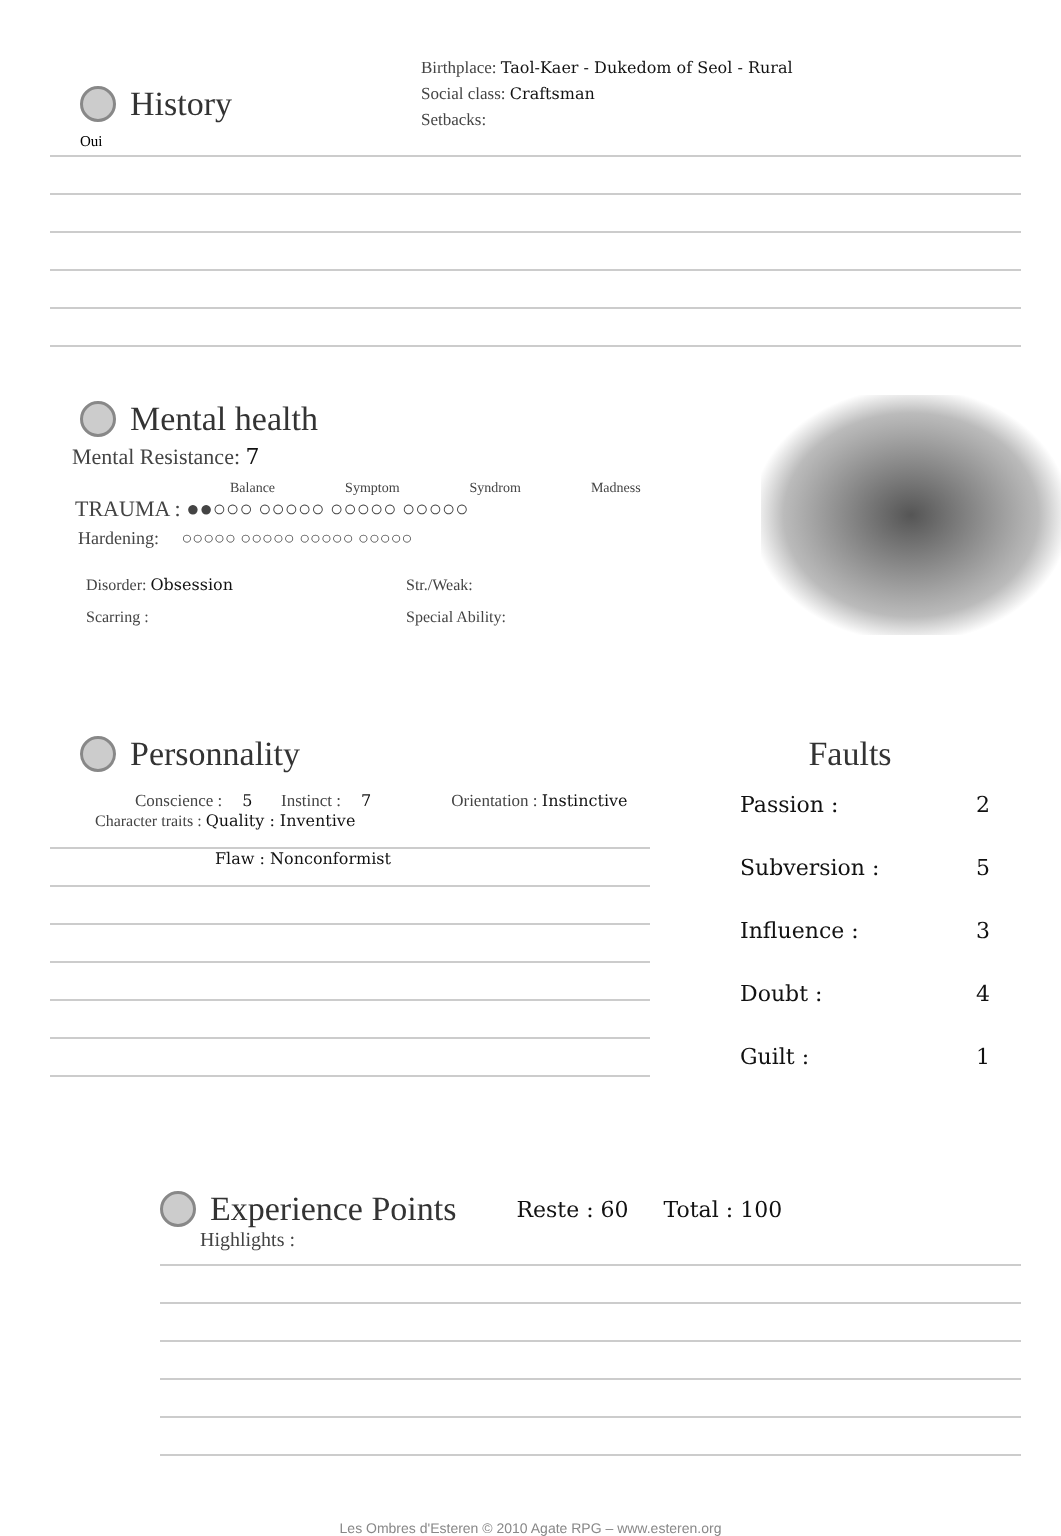History
Birthplace: Taol-Kaer - Dukedom of Seol - Rural
Social class: Craftsman
Setbacks:
Oui
Mental health
Mental Resistance: 7
Balance Symptom Syndrom Madness
TRAUMA : ●●○○○ ○○○○○ ○○○○○ ○○○○○
Hardening: ○○○○○ ○○○○○ ○○○○○ ○○○○○
Disorder: Obsession
Scarring :
Str./Weak:
Special Ability:
Personnality
Conscience : 5 Instinct : 7 Orientation : Instinctive
Character traits : Quality : Inventive
Flaw : Nonconformist
Faults
Passion : 2
Subversion : 5
Influence : 3
Doubt : 4
Guilt : 1
Experience Points
Reste : 60 Total : 100
Highlights :
Les Ombres d'Esteren © 2010 Agate RPG – www.esteren.org